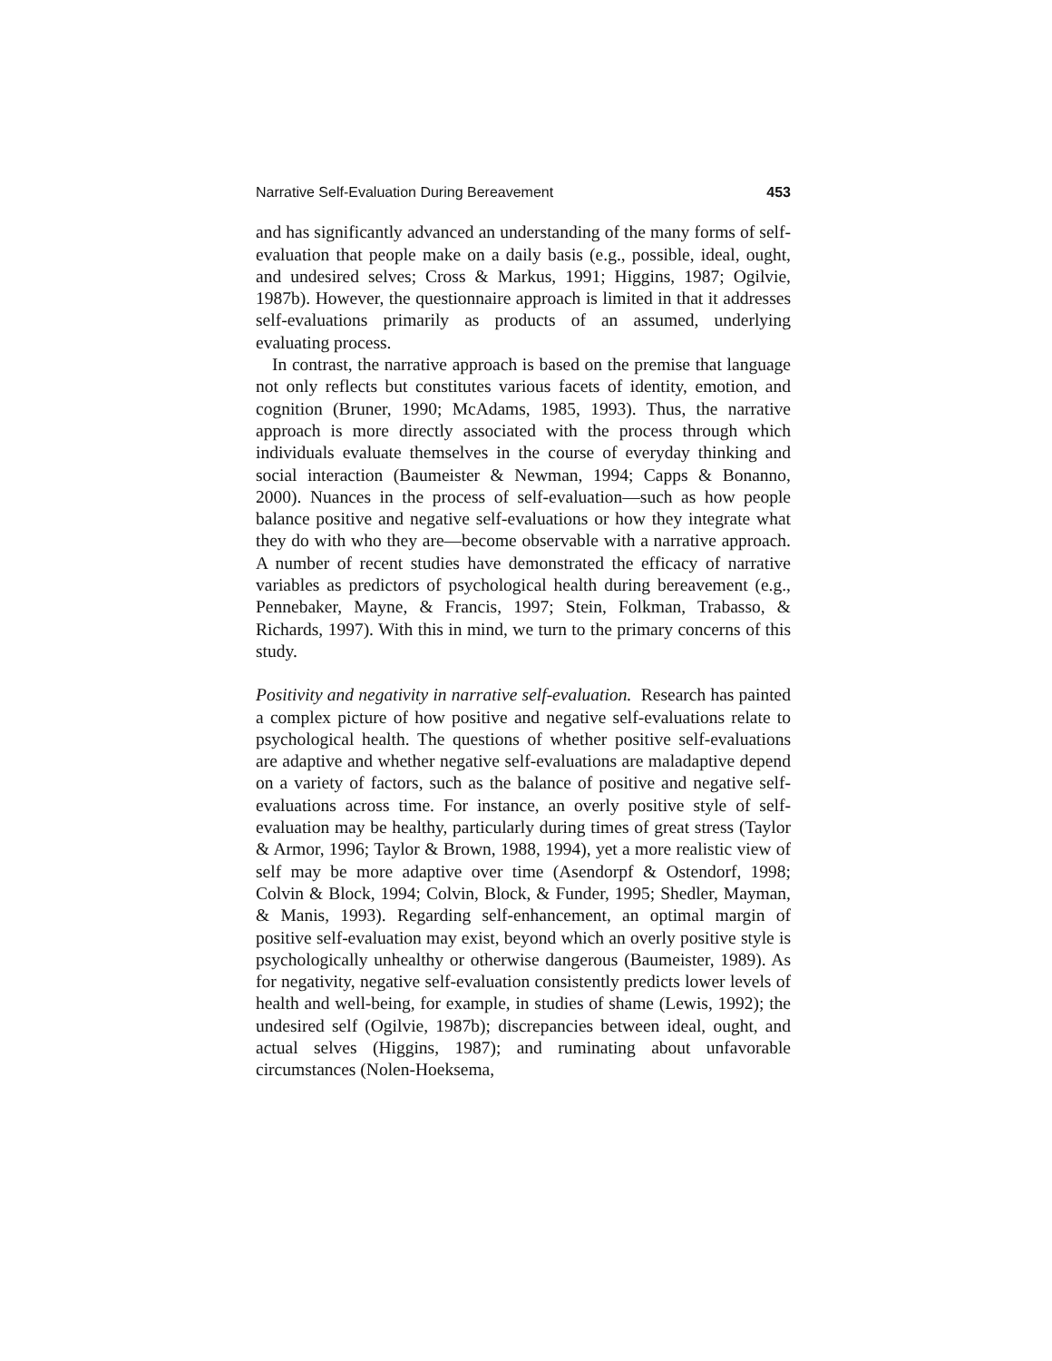Narrative Self-Evaluation During Bereavement 453
and has significantly advanced an understanding of the many forms of self-evaluation that people make on a daily basis (e.g., possible, ideal, ought, and undesired selves; Cross & Markus, 1991; Higgins, 1987; Ogilvie, 1987b). However, the questionnaire approach is limited in that it addresses self-evaluations primarily as products of an assumed, underlying evaluating process.
In contrast, the narrative approach is based on the premise that language not only reflects but constitutes various facets of identity, emotion, and cognition (Bruner, 1990; McAdams, 1985, 1993). Thus, the narrative approach is more directly associated with the process through which individuals evaluate themselves in the course of everyday thinking and social interaction (Baumeister & Newman, 1994; Capps & Bonanno, 2000). Nuances in the process of self-evaluation—such as how people balance positive and negative self-evaluations or how they integrate what they do with who they are—become observable with a narrative approach. A number of recent studies have demonstrated the efficacy of narrative variables as predictors of psychological health during bereavement (e.g., Pennebaker, Mayne, & Francis, 1997; Stein, Folkman, Trabasso, & Richards, 1997). With this in mind, we turn to the primary concerns of this study.
Positivity and negativity in narrative self-evaluation. Research has painted a complex picture of how positive and negative self-evaluations relate to psychological health. The questions of whether positive self-evaluations are adaptive and whether negative self-evaluations are maladaptive depend on a variety of factors, such as the balance of positive and negative self-evaluations across time. For instance, an overly positive style of self-evaluation may be healthy, particularly during times of great stress (Taylor & Armor, 1996; Taylor & Brown, 1988, 1994), yet a more realistic view of self may be more adaptive over time (Asendorpf & Ostendorf, 1998; Colvin & Block, 1994; Colvin, Block, & Funder, 1995; Shedler, Mayman, & Manis, 1993). Regarding self-enhancement, an optimal margin of positive self-evaluation may exist, beyond which an overly positive style is psychologically unhealthy or otherwise dangerous (Baumeister, 1989). As for negativity, negative self-evaluation consistently predicts lower levels of health and well-being, for example, in studies of shame (Lewis, 1992); the undesired self (Ogilvie, 1987b); discrepancies between ideal, ought, and actual selves (Higgins, 1987); and ruminating about unfavorable circumstances (Nolen-Hoeksema,